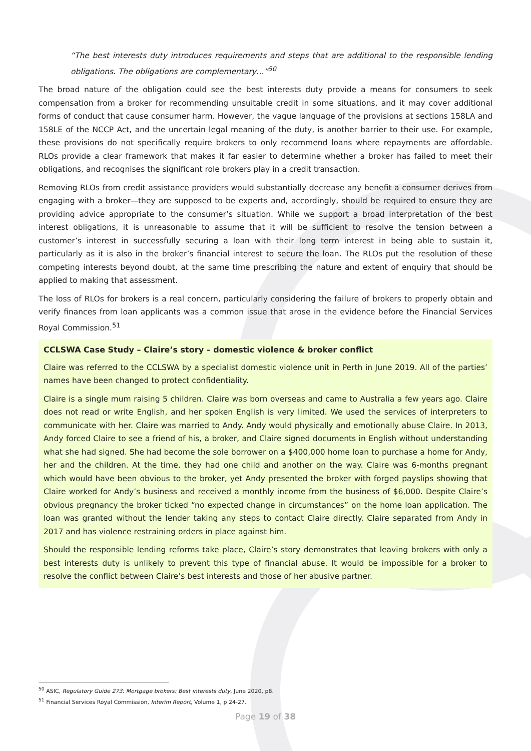“The best interests duty introduces requirements and steps that are additional to the responsible lending obligations. The obligations are complementary…”<sup>50</sup>
The broad nature of the obligation could see the best interests duty provide a means for consumers to seek compensation from a broker for recommending unsuitable credit in some situations, and it may cover additional forms of conduct that cause consumer harm. However, the vague language of the provisions at sections 158LA and 158LE of the NCCP Act, and the uncertain legal meaning of the duty, is another barrier to their use. For example, these provisions do not specifically require brokers to only recommend loans where repayments are affordable. RLOs provide a clear framework that makes it far easier to determine whether a broker has failed to meet their obligations, and recognises the significant role brokers play in a credit transaction.
Removing RLOs from credit assistance providers would substantially decrease any benefit a consumer derives from engaging with a broker—they are supposed to be experts and, accordingly, should be required to ensure they are providing advice appropriate to the consumer’s situation. While we support a broad interpretation of the best interest obligations, it is unreasonable to assume that it will be sufficient to resolve the tension between a customer’s interest in successfully securing a loan with their long term interest in being able to sustain it, particularly as it is also in the broker’s financial interest to secure the loan. The RLOs put the resolution of these competing interests beyond doubt, at the same time prescribing the nature and extent of enquiry that should be applied to making that assessment.
The loss of RLOs for brokers is a real concern, particularly considering the failure of brokers to properly obtain and verify finances from loan applicants was a common issue that arose in the evidence before the Financial Services Royal Commission.<sup>51</sup>
CCLSWA Case Study – Claire’s story – domestic violence & broker conflict
Claire was referred to the CCLSWA by a specialist domestic violence unit in Perth in June 2019. All of the parties’ names have been changed to protect confidentiality.
Claire is a single mum raising 5 children. Claire was born overseas and came to Australia a few years ago. Claire does not read or write English, and her spoken English is very limited. We used the services of interpreters to communicate with her. Claire was married to Andy. Andy would physically and emotionally abuse Claire. In 2013, Andy forced Claire to see a friend of his, a broker, and Claire signed documents in English without understanding what she had signed. She had become the sole borrower on a $400,000 home loan to purchase a home for Andy, her and the children. At the time, they had one child and another on the way. Claire was 6-months pregnant which would have been obvious to the broker, yet Andy presented the broker with forged payslips showing that Claire worked for Andy’s business and received a monthly income from the business of $6,000. Despite Claire’s obvious pregnancy the broker ticked “no expected change in circumstances” on the home loan application. The loan was granted without the lender taking any steps to contact Claire directly. Claire separated from Andy in 2017 and has violence restraining orders in place against him.
Should the responsible lending reforms take place, Claire’s story demonstrates that leaving brokers with only a best interests duty is unlikely to prevent this type of financial abuse. It would be impossible for a broker to resolve the conflict between Claire’s best interests and those of her abusive partner.
<sup>50</sup> ASIC, Regulatory Guide 273: Mortgage brokers: Best interests duty, June 2020, p8.
<sup>51</sup> Financial Services Royal Commission, Interim Report, Volume 1, p 24-27.
Page 19 of 38